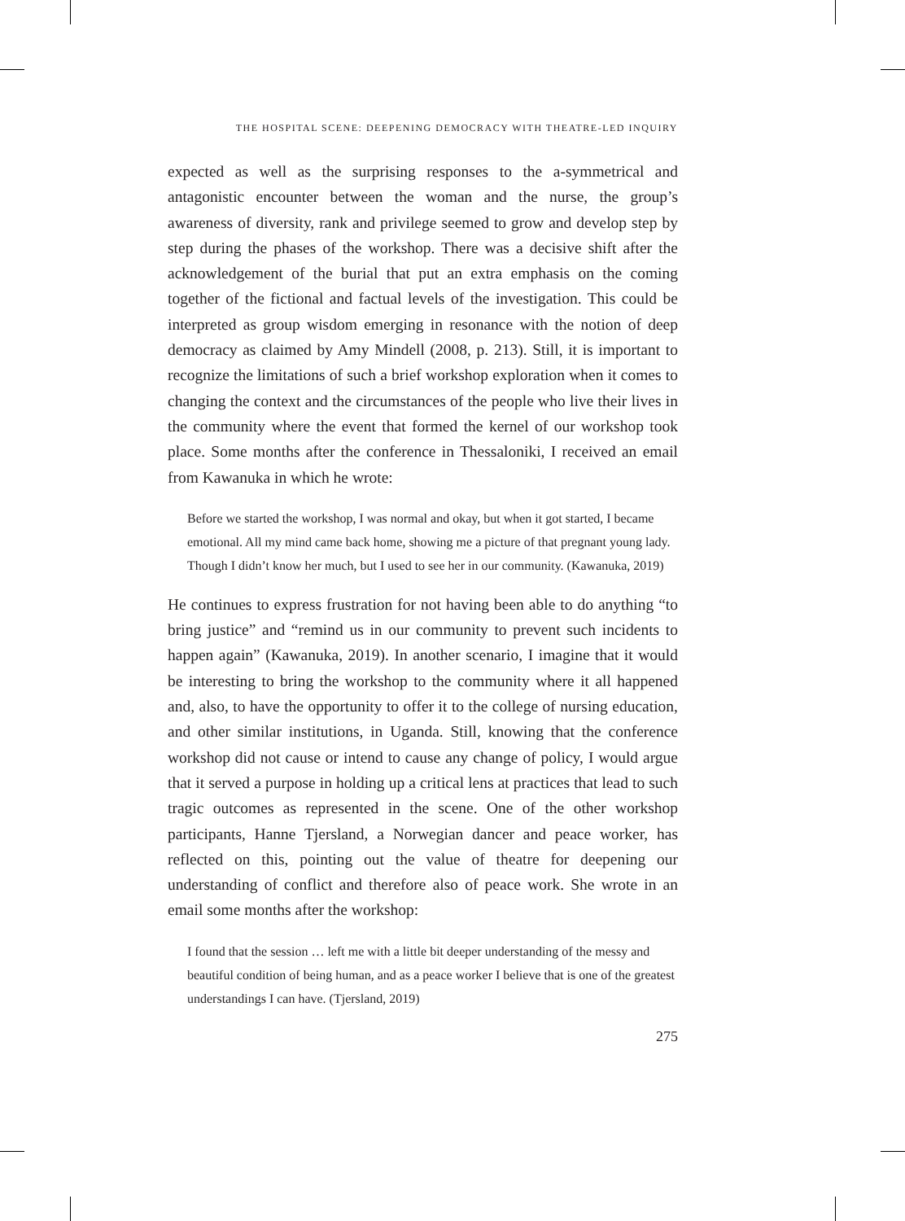THE HOSPITAL SCENE: DEEPENING DEMOCRACY WITH THEATRE-LED INQUIRY
expected as well as the surprising responses to the a-symmetrical and antagonistic encounter between the woman and the nurse, the group’s awareness of diversity, rank and privilege seemed to grow and develop step by step during the phases of the workshop. There was a decisive shift after the acknowledgement of the burial that put an extra emphasis on the coming together of the fictional and factual levels of the investigation. This could be interpreted as group wisdom emerging in resonance with the notion of deep democracy as claimed by Amy Mindell (2008, p. 213). Still, it is important to recognize the limitations of such a brief workshop exploration when it comes to changing the context and the circumstances of the people who live their lives in the community where the event that formed the kernel of our workshop took place. Some months after the conference in Thessaloniki, I received an email from Kawanuka in which he wrote:
Before we started the workshop, I was normal and okay, but when it got started, I became emotional. All my mind came back home, showing me a picture of that pregnant young lady. Though I didn’t know her much, but I used to see her in our community. (Kawanuka, 2019)
He continues to express frustration for not having been able to do anything “to bring justice” and “remind us in our community to prevent such incidents to happen again” (Kawanuka, 2019). In another scenario, I imagine that it would be interesting to bring the workshop to the community where it all happened and, also, to have the opportunity to offer it to the college of nursing education, and other similar institutions, in Uganda. Still, knowing that the conference workshop did not cause or intend to cause any change of policy, I would argue that it served a purpose in holding up a critical lens at practices that lead to such tragic outcomes as represented in the scene. One of the other workshop participants, Hanne Tjersland, a Norwegian dancer and peace worker, has reflected on this, pointing out the value of theatre for deepening our understanding of conflict and therefore also of peace work. She wrote in an email some months after the workshop:
I found that the session … left me with a little bit deeper understanding of the messy and beautiful condition of being human, and as a peace worker I believe that is one of the greatest understandings I can have. (Tjersland, 2019)
275